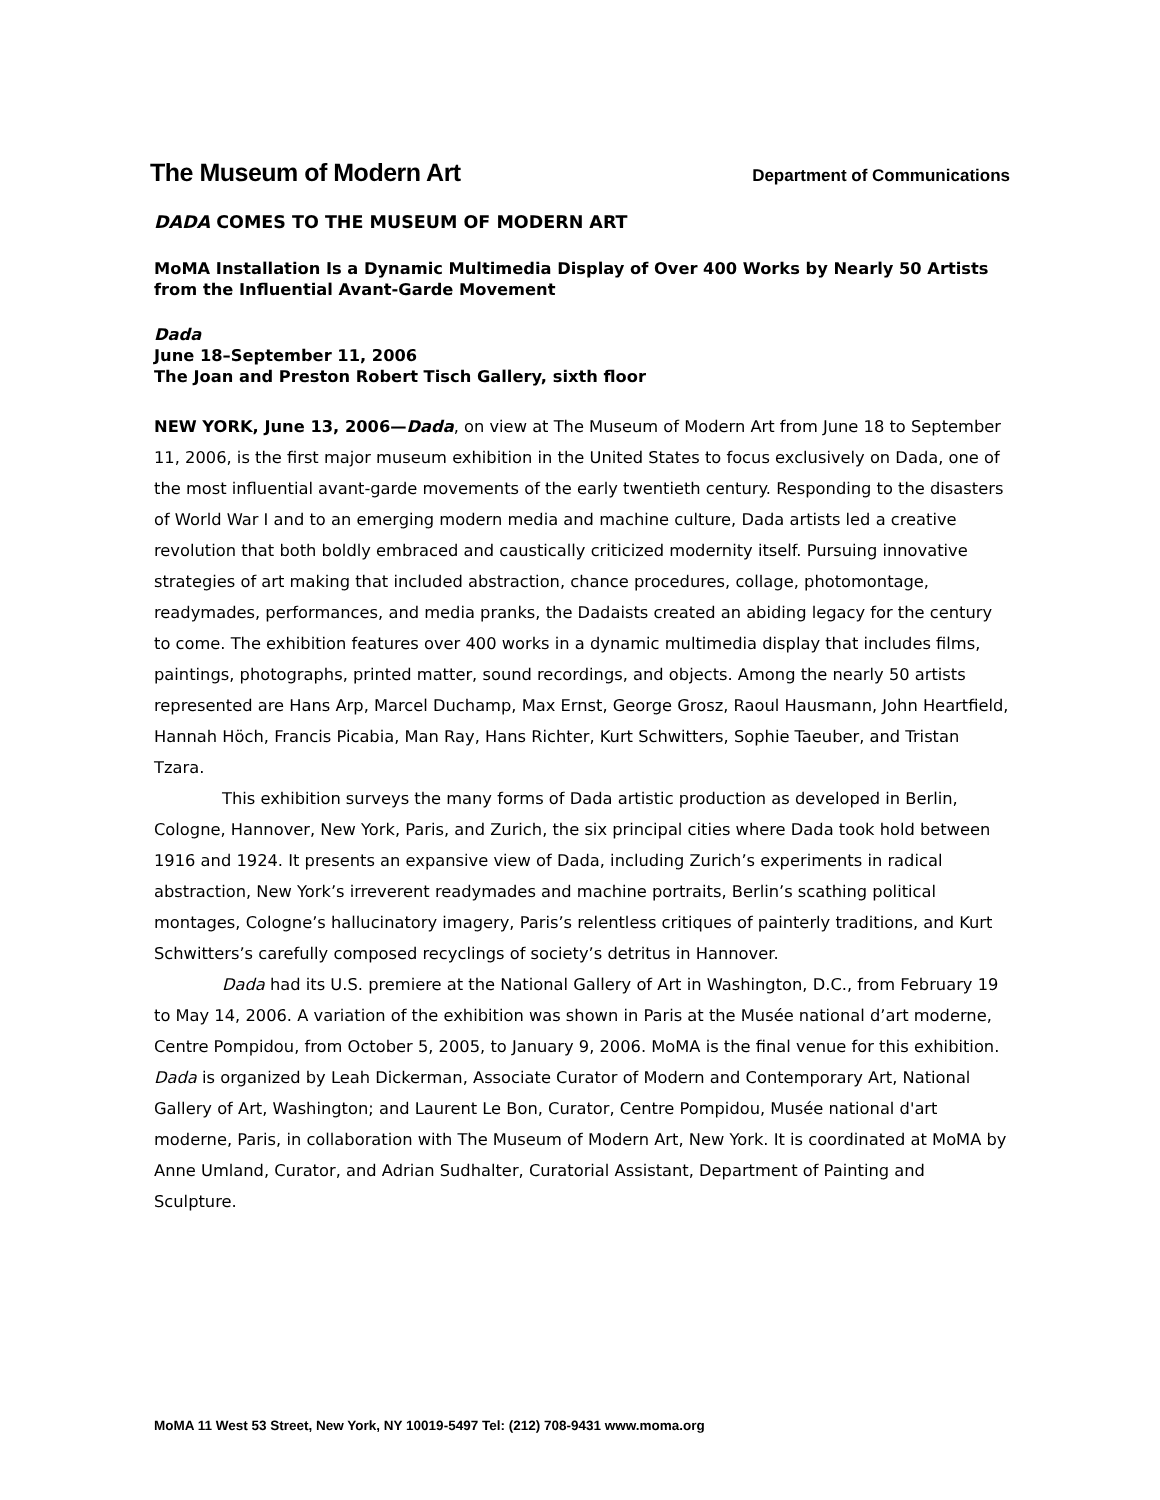The Museum of Modern Art Department of Communications
DADA COMES TO THE MUSEUM OF MODERN ART
MoMA Installation Is a Dynamic Multimedia Display of Over 400 Works by Nearly 50 Artists from the Influential Avant-Garde Movement
Dada
June 18–September 11, 2006
The Joan and Preston Robert Tisch Gallery, sixth floor
NEW YORK, June 13, 2006—Dada, on view at The Museum of Modern Art from June 18 to September 11, 2006, is the first major museum exhibition in the United States to focus exclusively on Dada, one of the most influential avant-garde movements of the early twentieth century. Responding to the disasters of World War I and to an emerging modern media and machine culture, Dada artists led a creative revolution that both boldly embraced and caustically criticized modernity itself. Pursuing innovative strategies of art making that included abstraction, chance procedures, collage, photomontage, readymades, performances, and media pranks, the Dadaists created an abiding legacy for the century to come. The exhibition features over 400 works in a dynamic multimedia display that includes films, paintings, photographs, printed matter, sound recordings, and objects. Among the nearly 50 artists represented are Hans Arp, Marcel Duchamp, Max Ernst, George Grosz, Raoul Hausmann, John Heartfield, Hannah Höch, Francis Picabia, Man Ray, Hans Richter, Kurt Schwitters, Sophie Taeuber, and Tristan Tzara.
This exhibition surveys the many forms of Dada artistic production as developed in Berlin, Cologne, Hannover, New York, Paris, and Zurich, the six principal cities where Dada took hold between 1916 and 1924. It presents an expansive view of Dada, including Zurich’s experiments in radical abstraction, New York’s irreverent readymades and machine portraits, Berlin’s scathing political montages, Cologne’s hallucinatory imagery, Paris’s relentless critiques of painterly traditions, and Kurt Schwitters’s carefully composed recyclings of society’s detritus in Hannover.
Dada had its U.S. premiere at the National Gallery of Art in Washington, D.C., from February 19 to May 14, 2006. A variation of the exhibition was shown in Paris at the Musée national d’art moderne, Centre Pompidou, from October 5, 2005, to January 9, 2006. MoMA is the final venue for this exhibition. Dada is organized by Leah Dickerman, Associate Curator of Modern and Contemporary Art, National Gallery of Art, Washington; and Laurent Le Bon, Curator, Centre Pompidou, Musée national d'art moderne, Paris, in collaboration with The Museum of Modern Art, New York. It is coordinated at MoMA by Anne Umland, Curator, and Adrian Sudhalter, Curatorial Assistant, Department of Painting and Sculpture.
MoMA 11 West 53 Street, New York, NY 10019-5497 Tel: (212) 708-9431 www.moma.org